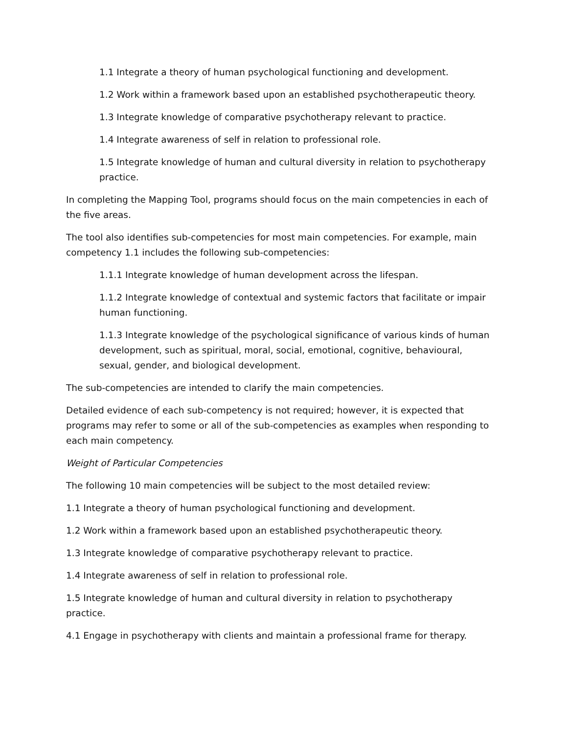1.1 Integrate a theory of human psychological functioning and development.
1.2 Work within a framework based upon an established psychotherapeutic theory.
1.3 Integrate knowledge of comparative psychotherapy relevant to practice.
1.4 Integrate awareness of self in relation to professional role.
1.5 Integrate knowledge of human and cultural diversity in relation to psychotherapy practice.
In completing the Mapping Tool, programs should focus on the main competencies in each of the five areas.
The tool also identifies sub-competencies for most main competencies. For example, main competency 1.1 includes the following sub-competencies:
1.1.1 Integrate knowledge of human development across the lifespan.
1.1.2 Integrate knowledge of contextual and systemic factors that facilitate or impair human functioning.
1.1.3 Integrate knowledge of the psychological significance of various kinds of human development, such as spiritual, moral, social, emotional, cognitive, behavioural, sexual, gender, and biological development.
The sub-competencies are intended to clarify the main competencies.
Detailed evidence of each sub-competency is not required; however, it is expected that programs may refer to some or all of the sub-competencies as examples when responding to each main competency.
Weight of Particular Competencies
The following 10 main competencies will be subject to the most detailed review:
1.1 Integrate a theory of human psychological functioning and development.
1.2 Work within a framework based upon an established psychotherapeutic theory.
1.3 Integrate knowledge of comparative psychotherapy relevant to practice.
1.4 Integrate awareness of self in relation to professional role.
1.5 Integrate knowledge of human and cultural diversity in relation to psychotherapy practice.
4.1 Engage in psychotherapy with clients and maintain a professional frame for therapy.